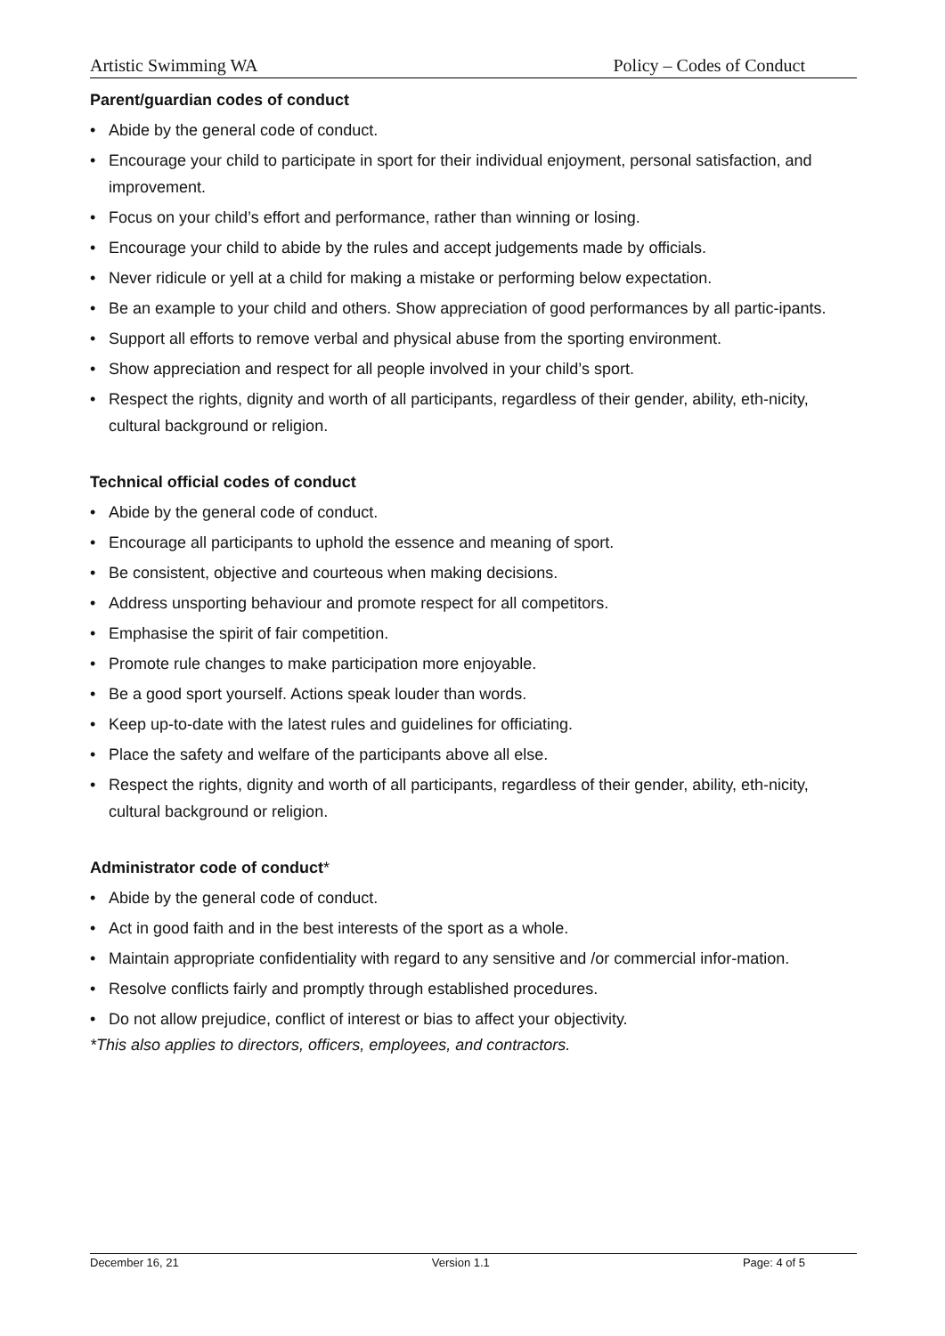Artistic Swimming WA Policy – Codes of Conduct
Parent/guardian codes of conduct
• Abide by the general code of conduct.
• Encourage your child to participate in sport for their individual enjoyment, personal satisfaction, and improvement.
• Focus on your child’s effort and performance, rather than winning or losing.
• Encourage your child to abide by the rules and accept judgements made by officials.
• Never ridicule or yell at a child for making a mistake or performing below expectation.
• Be an example to your child and others. Show appreciation of good performances by all partic-ipants.
• Support all efforts to remove verbal and physical abuse from the sporting environment.
• Show appreciation and respect for all people involved in your child’s sport.
• Respect the rights, dignity and worth of all participants, regardless of their gender, ability, eth-nicity, cultural background or religion.
Technical official codes of conduct
• Abide by the general code of conduct.
• Encourage all participants to uphold the essence and meaning of sport.
• Be consistent, objective and courteous when making decisions.
• Address unsporting behaviour and promote respect for all competitors.
• Emphasise the spirit of fair competition.
• Promote rule changes to make participation more enjoyable.
• Be a good sport yourself. Actions speak louder than words.
• Keep up-to-date with the latest rules and guidelines for officiating.
• Place the safety and welfare of the participants above all else.
• Respect the rights, dignity and worth of all participants, regardless of their gender, ability, eth-nicity, cultural background or religion.
Administrator code of conduct*
• Abide by the general code of conduct.
• Act in good faith and in the best interests of the sport as a whole.
• Maintain appropriate confidentiality with regard to any sensitive and /or commercial infor-mation.
• Resolve conflicts fairly and promptly through established procedures.
• Do not allow prejudice, conflict of interest or bias to affect your objectivity.
*This also applies to directors, officers, employees, and contractors.
December 16, 21 Version 1.1 Page: 4 of 5